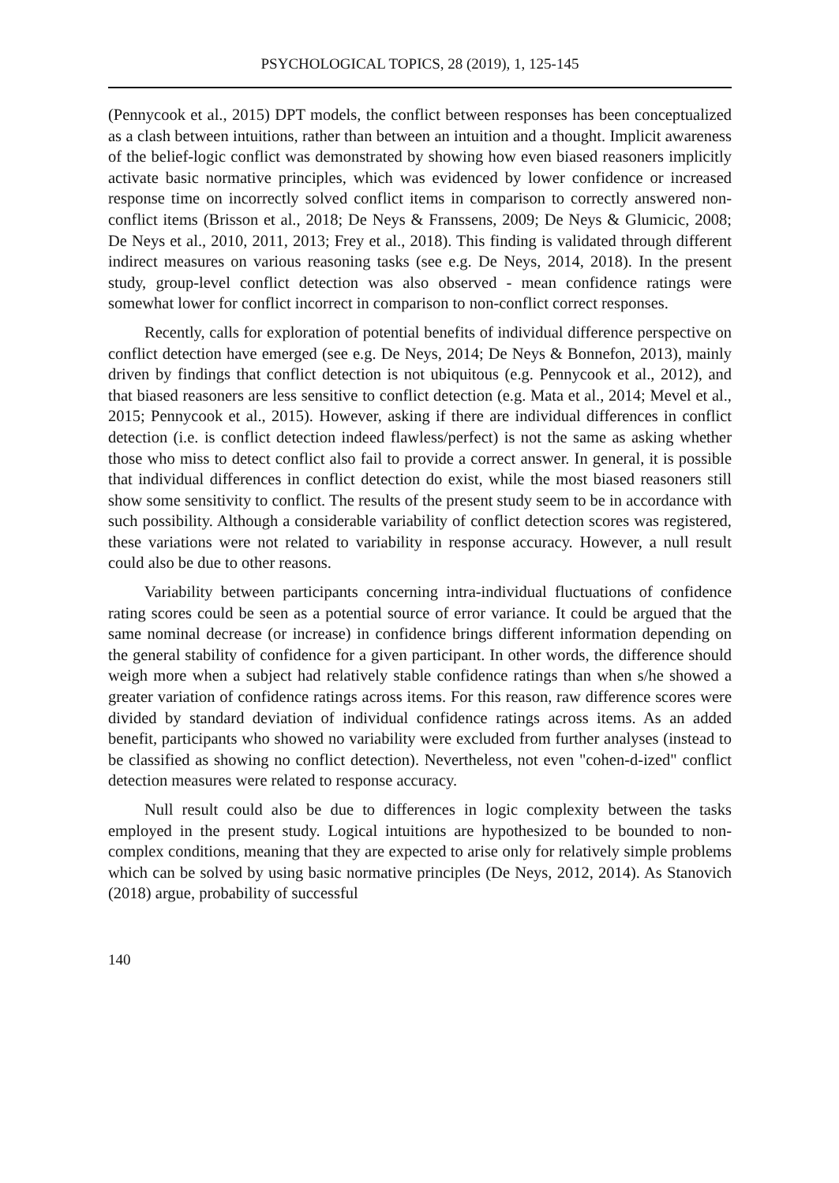PSYCHOLOGICAL TOPICS, 28 (2019), 1, 125-145
(Pennycook et al., 2015) DPT models, the conflict between responses has been conceptualized as a clash between intuitions, rather than between an intuition and a thought. Implicit awareness of the belief-logic conflict was demonstrated by showing how even biased reasoners implicitly activate basic normative principles, which was evidenced by lower confidence or increased response time on incorrectly solved conflict items in comparison to correctly answered non-conflict items (Brisson et al., 2018; De Neys & Franssens, 2009; De Neys & Glumicic, 2008; De Neys et al., 2010, 2011, 2013; Frey et al., 2018). This finding is validated through different indirect measures on various reasoning tasks (see e.g. De Neys, 2014, 2018). In the present study, group-level conflict detection was also observed - mean confidence ratings were somewhat lower for conflict incorrect in comparison to non-conflict correct responses.
Recently, calls for exploration of potential benefits of individual difference perspective on conflict detection have emerged (see e.g. De Neys, 2014; De Neys & Bonnefon, 2013), mainly driven by findings that conflict detection is not ubiquitous (e.g. Pennycook et al., 2012), and that biased reasoners are less sensitive to conflict detection (e.g. Mata et al., 2014; Mevel et al., 2015; Pennycook et al., 2015). However, asking if there are individual differences in conflict detection (i.e. is conflict detection indeed flawless/perfect) is not the same as asking whether those who miss to detect conflict also fail to provide a correct answer. In general, it is possible that individual differences in conflict detection do exist, while the most biased reasoners still show some sensitivity to conflict. The results of the present study seem to be in accordance with such possibility. Although a considerable variability of conflict detection scores was registered, these variations were not related to variability in response accuracy. However, a null result could also be due to other reasons.
Variability between participants concerning intra-individual fluctuations of confidence rating scores could be seen as a potential source of error variance. It could be argued that the same nominal decrease (or increase) in confidence brings different information depending on the general stability of confidence for a given participant. In other words, the difference should weigh more when a subject had relatively stable confidence ratings than when s/he showed a greater variation of confidence ratings across items. For this reason, raw difference scores were divided by standard deviation of individual confidence ratings across items. As an added benefit, participants who showed no variability were excluded from further analyses (instead to be classified as showing no conflict detection). Nevertheless, not even "cohen-d-ized" conflict detection measures were related to response accuracy.
Null result could also be due to differences in logic complexity between the tasks employed in the present study. Logical intuitions are hypothesized to be bounded to non-complex conditions, meaning that they are expected to arise only for relatively simple problems which can be solved by using basic normative principles (De Neys, 2012, 2014). As Stanovich (2018) argue, probability of successful
140